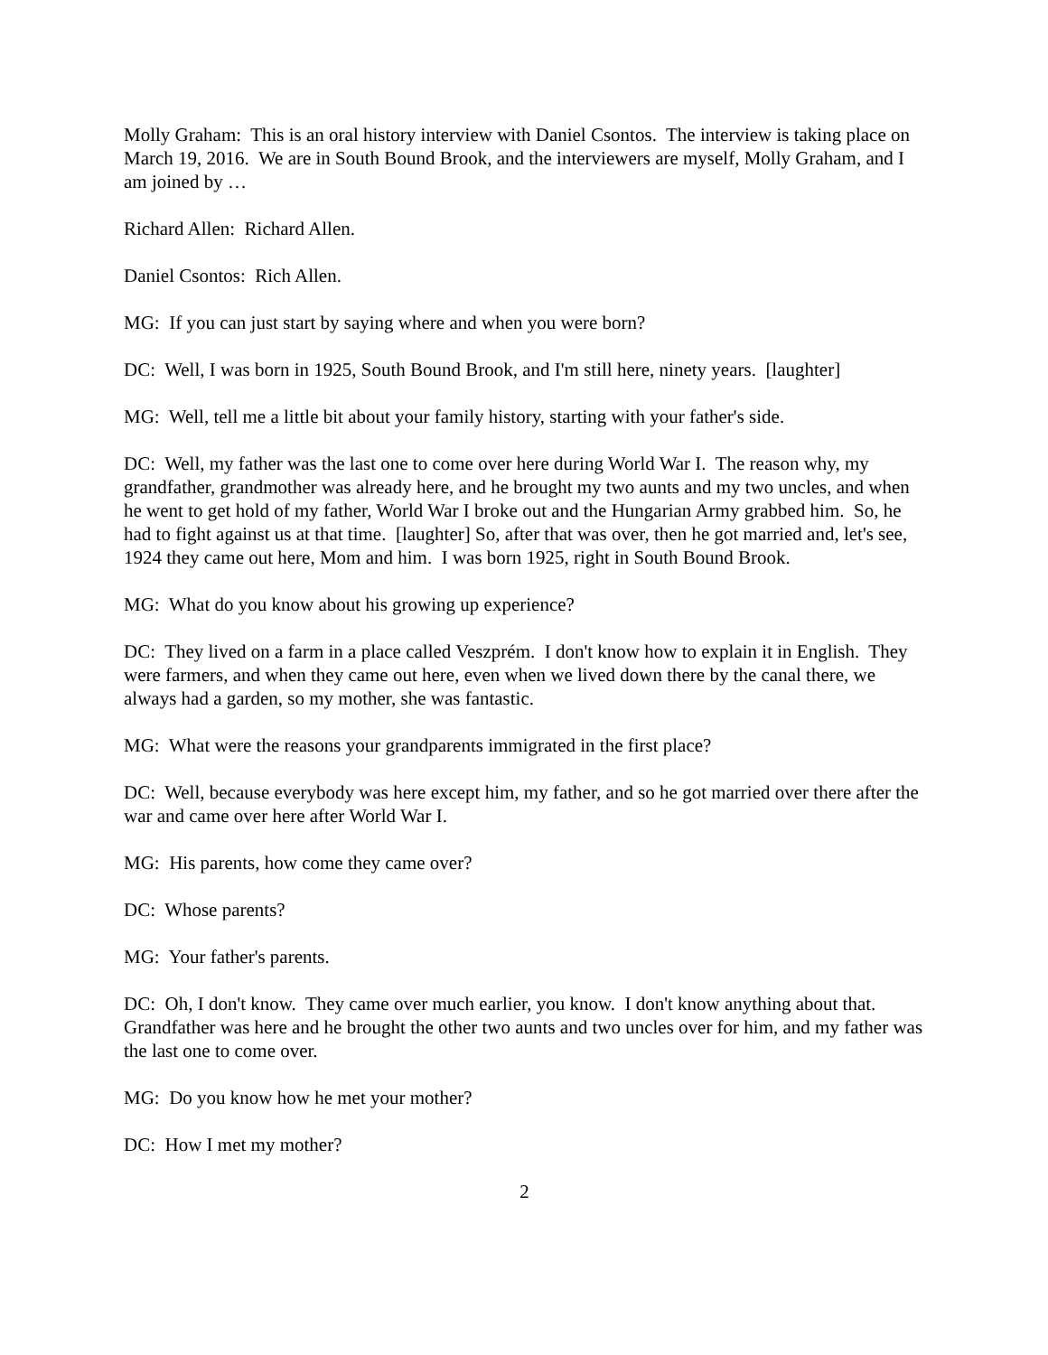Molly Graham: This is an oral history interview with Daniel Csontos. The interview is taking place on March 19, 2016. We are in South Bound Brook, and the interviewers are myself, Molly Graham, and I am joined by …
Richard Allen: Richard Allen.
Daniel Csontos: Rich Allen.
MG: If you can just start by saying where and when you were born?
DC: Well, I was born in 1925, South Bound Brook, and I'm still here, ninety years. [laughter]
MG: Well, tell me a little bit about your family history, starting with your father's side.
DC: Well, my father was the last one to come over here during World War I. The reason why, my grandfather, grandmother was already here, and he brought my two aunts and my two uncles, and when he went to get hold of my father, World War I broke out and the Hungarian Army grabbed him. So, he had to fight against us at that time. [laughter] So, after that was over, then he got married and, let's see, 1924 they came out here, Mom and him. I was born 1925, right in South Bound Brook.
MG: What do you know about his growing up experience?
DC: They lived on a farm in a place called Veszprém. I don't know how to explain it in English. They were farmers, and when they came out here, even when we lived down there by the canal there, we always had a garden, so my mother, she was fantastic.
MG: What were the reasons your grandparents immigrated in the first place?
DC: Well, because everybody was here except him, my father, and so he got married over there after the war and came over here after World War I.
MG: His parents, how come they came over?
DC: Whose parents?
MG: Your father's parents.
DC: Oh, I don't know. They came over much earlier, you know. I don't know anything about that. Grandfather was here and he brought the other two aunts and two uncles over for him, and my father was the last one to come over.
MG: Do you know how he met your mother?
DC: How I met my mother?
2